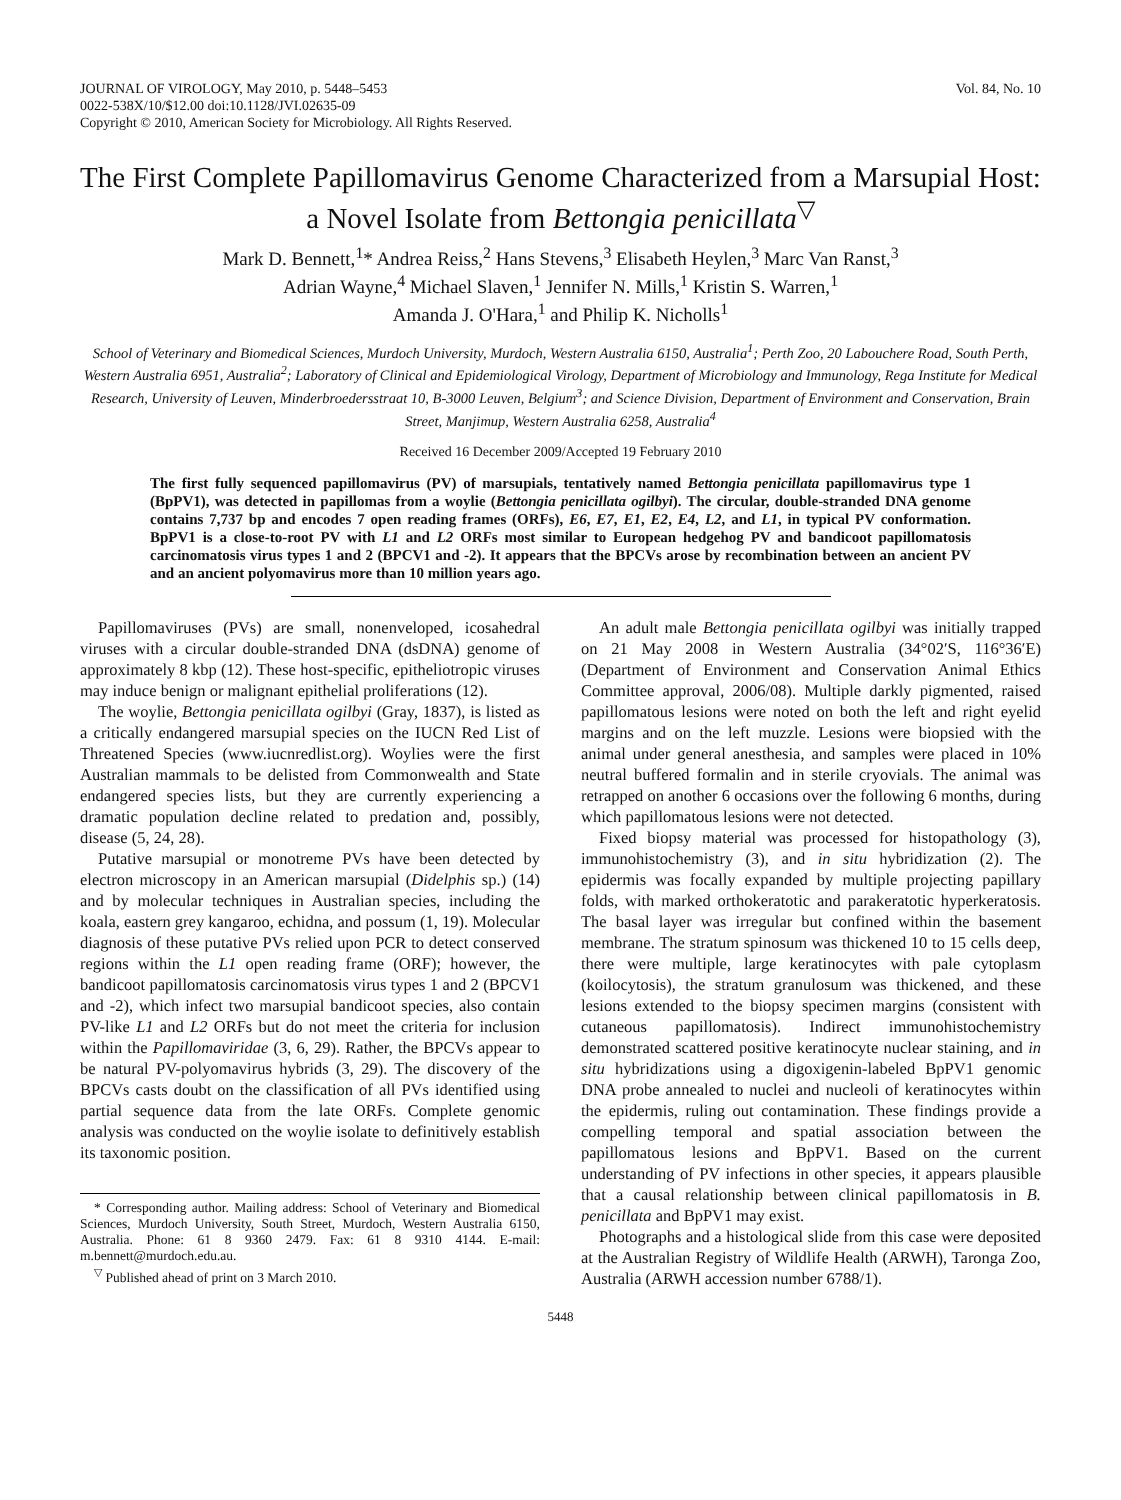JOURNAL OF VIROLOGY, May 2010, p. 5448–5453
0022-538X/10/$12.00 doi:10.1128/JVI.02635-09
Copyright © 2010, American Society for Microbiology. All Rights Reserved.
Vol. 84, No. 10
The First Complete Papillomavirus Genome Characterized from a Marsupial Host: a Novel Isolate from Bettongia penicillata<sup>▽</sup>
Mark D. Bennett,<sup>1</sup>* Andrea Reiss,<sup>2</sup> Hans Stevens,<sup>3</sup> Elisabeth Heylen,<sup>3</sup> Marc Van Ranst,<sup>3</sup>
Adrian Wayne,<sup>4</sup> Michael Slaven,<sup>1</sup> Jennifer N. Mills,<sup>1</sup> Kristin S. Warren,<sup>1</sup>
Amanda J. O'Hara,<sup>1</sup> and Philip K. Nicholls<sup>1</sup>
School of Veterinary and Biomedical Sciences, Murdoch University, Murdoch, Western Australia 6150, Australia<sup>1</sup>; Perth Zoo, 20 Labouchere Road, South Perth, Western Australia 6951, Australia<sup>2</sup>; Laboratory of Clinical and Epidemiological Virology, Department of Microbiology and Immunology, Rega Institute for Medical Research, University of Leuven, Minderbroedersstraat 10, B-3000 Leuven, Belgium<sup>3</sup>; and Science Division, Department of Environment and Conservation, Brain Street, Manjimup, Western Australia 6258, Australia<sup>4</sup>
Received 16 December 2009/Accepted 19 February 2010
The first fully sequenced papillomavirus (PV) of marsupials, tentatively named Bettongia penicillata papillomavirus type 1 (BpPV1), was detected in papillomas from a woylie (Bettongia penicillata ogilbyi). The circular, double-stranded DNA genome contains 7,737 bp and encodes 7 open reading frames (ORFs), E6, E7, E1, E2, E4, L2, and L1, in typical PV conformation. BpPV1 is a close-to-root PV with L1 and L2 ORFs most similar to European hedgehog PV and bandicoot papillomatosis carcinomatosis virus types 1 and 2 (BPCV1 and -2). It appears that the BPCVs arose by recombination between an ancient PV and an ancient polyomavirus more than 10 million years ago.
Papillomaviruses (PVs) are small, nonenveloped, icosahedral viruses with a circular double-stranded DNA (dsDNA) genome of approximately 8 kbp (12). These host-specific, epitheliotropic viruses may induce benign or malignant epithelial proliferations (12).
The woylie, Bettongia penicillata ogilbyi (Gray, 1837), is listed as a critically endangered marsupial species on the IUCN Red List of Threatened Species (www.iucnredlist.org). Woylies were the first Australian mammals to be delisted from Commonwealth and State endangered species lists, but they are currently experiencing a dramatic population decline related to predation and, possibly, disease (5, 24, 28).
Putative marsupial or monotreme PVs have been detected by electron microscopy in an American marsupial (Didelphis sp.) (14) and by molecular techniques in Australian species, including the koala, eastern grey kangaroo, echidna, and possum (1, 19). Molecular diagnosis of these putative PVs relied upon PCR to detect conserved regions within the L1 open reading frame (ORF); however, the bandicoot papillomatosis carcinomatosis virus types 1 and 2 (BPCV1 and -2), which infect two marsupial bandicoot species, also contain PV-like L1 and L2 ORFs but do not meet the criteria for inclusion within the Papillomaviridae (3, 6, 29). Rather, the BPCVs appear to be natural PV-polyomavirus hybrids (3, 29). The discovery of the BPCVs casts doubt on the classification of all PVs identified using partial sequence data from the late ORFs. Complete genomic analysis was conducted on the woylie isolate to definitively establish its taxonomic position.
* Corresponding author. Mailing address: School of Veterinary and Biomedical Sciences, Murdoch University, South Street, Murdoch, Western Australia 6150, Australia. Phone: 61 8 9360 2479. Fax: 61 8 9310 4144. E-mail: m.bennett@murdoch.edu.au.
<sup>▽</sup> Published ahead of print on 3 March 2010.
An adult male Bettongia penicillata ogilbyi was initially trapped on 21 May 2008 in Western Australia (34°02′S, 116°36′E) (Department of Environment and Conservation Animal Ethics Committee approval, 2006/08). Multiple darkly pigmented, raised papillomatous lesions were noted on both the left and right eyelid margins and on the left muzzle. Lesions were biopsied with the animal under general anesthesia, and samples were placed in 10% neutral buffered formalin and in sterile cryovials. The animal was retrapped on another 6 occasions over the following 6 months, during which papillomatous lesions were not detected.
Fixed biopsy material was processed for histopathology (3), immunohistochemistry (3), and in situ hybridization (2). The epidermis was focally expanded by multiple projecting papillary folds, with marked orthokeratotic and parakeratotic hyperkeratosis. The basal layer was irregular but confined within the basement membrane. The stratum spinosum was thickened 10 to 15 cells deep, there were multiple, large keratinocytes with pale cytoplasm (koilocytosis), the stratum granulosum was thickened, and these lesions extended to the biopsy specimen margins (consistent with cutaneous papillomatosis). Indirect immunohistochemistry demonstrated scattered positive keratinocyte nuclear staining, and in situ hybridizations using a digoxigenin-labeled BpPV1 genomic DNA probe annealed to nuclei and nucleoli of keratinocytes within the epidermis, ruling out contamination. These findings provide a compelling temporal and spatial association between the papillomatous lesions and BpPV1. Based on the current understanding of PV infections in other species, it appears plausible that a causal relationship between clinical papillomatosis in B. penicillata and BpPV1 may exist.
Photographs and a histological slide from this case were deposited at the Australian Registry of Wildlife Health (ARWH), Taronga Zoo, Australia (ARWH accession number 6788/1).
5448